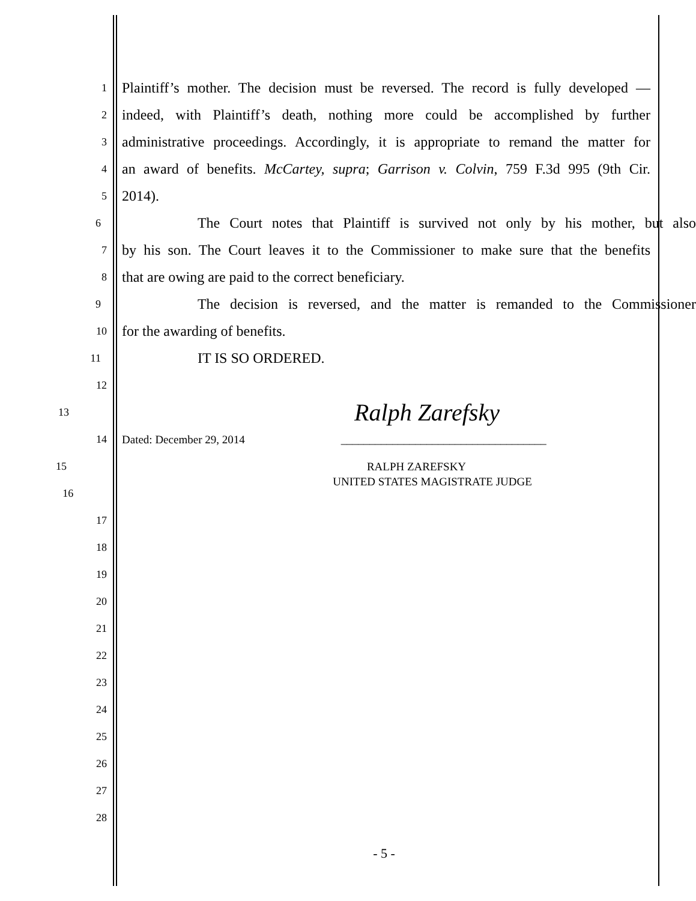1
Plaintiff’s mother. The decision must be reversed. The record is fully developed —
2
indeed, with Plaintiff’s death, nothing more could be accomplished by further
3
administrative proceedings. Accordingly, it is appropriate to remand the matter for
4
an award of benefits. McCartey, supra; Garrison v. Colvin, 759 F.3d 995 (9th Cir.
5
2014).
6
The Court notes that Plaintiff is survived not only by his mother, but also
7
by his son. The Court leaves it to the Commissioner to make sure that the benefits
8
that are owing are paid to the correct beneficiary.
9
The decision is reversed, and the matter is remanded to the Commissioner
10
for the awarding of benefits.
11
IT IS SO ORDERED.
12
13
Ralph Zarefsky
14 Dated: December 29, 2014 ____________________________________
15 RALPH ZAREFSKY
16
UNITED STATES MAGISTRATE JUDGE
17
18
19
20
21
22
23
24
25
26
27
28
- 5 -